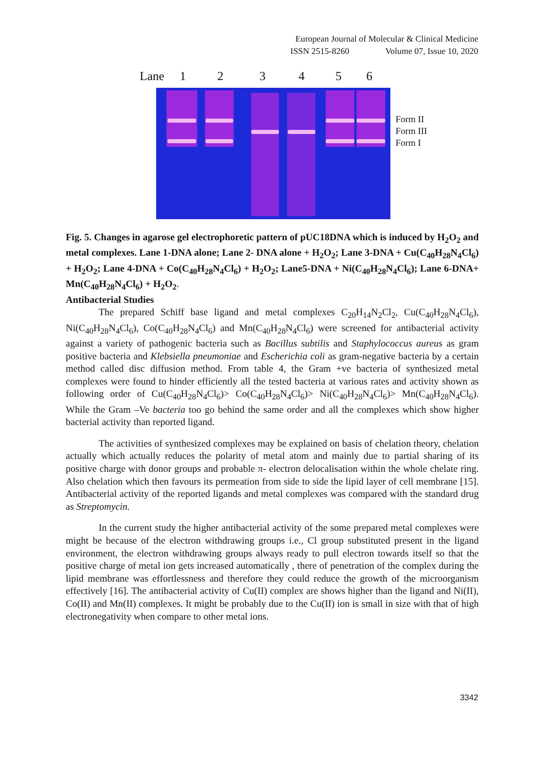European Journal of Molecular & Clinical Medicine
ISSN 2515-8260 Volume 07, Issue 10, 2020
Lane 123456
Form II
Form III
Form I
Fig. 5. Changes in agarose gel electrophoretic pattern of pUC18DNA which is induced by H<sub>2</sub>O<sub>2</sub> and metal complexes. Lane 1-DNA alone; Lane 2- DNA alone + H<sub>2</sub>O<sub>2</sub>; Lane 3-DNA + Cu(C<sub>40</sub>H<sub>28</sub>N<sub>4</sub>Cl<sub>6</sub>) + H<sub>2</sub>O<sub>2</sub>; Lane 4-DNA + Co(C<sub>40</sub>H<sub>28</sub>N<sub>4</sub>Cl<sub>6</sub>) + H<sub>2</sub>O<sub>2</sub>; Lane5-DNA + Ni(C<sub>40</sub>H<sub>28</sub>N<sub>4</sub>Cl<sub>6</sub>); Lane 6-DNA+ Mn(C<sub>40</sub>H<sub>28</sub>N<sub>4</sub>Cl<sub>6</sub>) + H<sub>2</sub>O<sub>2</sub>.
Antibacterial Studies
The prepared Schiff base ligand and metal complexes C<sub>20</sub>H<sub>14</sub>N<sub>2</sub>Cl<sub>2</sub>, Cu(C<sub>40</sub>H<sub>28</sub>N<sub>4</sub>Cl<sub>6</sub>), Ni(C<sub>40</sub>H<sub>28</sub>N<sub>4</sub>Cl<sub>6</sub>), Co(C<sub>40</sub>H<sub>28</sub>N<sub>4</sub>Cl<sub>6</sub>) and Mn(C<sub>40</sub>H<sub>28</sub>N<sub>4</sub>Cl<sub>6</sub>) were screened for antibacterial activity against a variety of pathogenic bacteria such as Bacillus subtilis and Staphylococcus aureus as gram positive bacteria and Klebsiella pneumoniae and Escherichia coli as gram-negative bacteria by a certain method called disc diffusion method. From table 4, the Gram +ve bacteria of synthesized metal complexes were found to hinder efficiently all the tested bacteria at various rates and activity shown as following order of Cu(C<sub>40</sub>H<sub>28</sub>N<sub>4</sub>Cl<sub>6</sub>)> Co(C<sub>40</sub>H<sub>28</sub>N<sub>4</sub>Cl<sub>6</sub>)> Ni(C<sub>40</sub>H<sub>28</sub>N<sub>4</sub>Cl<sub>6</sub>)> Mn(C<sub>40</sub>H<sub>28</sub>N<sub>4</sub>Cl<sub>6</sub>). While the Gram –Ve bacteria too go behind the same order and all the complexes which show higher bacterial activity than reported ligand.
The activities of synthesized complexes may be explained on basis of chelation theory, chelation actually which actually reduces the polarity of metal atom and mainly due to partial sharing of its positive charge with donor groups and probable π- electron delocalisation within the whole chelate ring. Also chelation which then favours its permeation from side to side the lipid layer of cell membrane [15]. Antibacterial activity of the reported ligands and metal complexes was compared with the standard drug as Streptomycin.
In the current study the higher antibacterial activity of the some prepared metal complexes were might be because of the electron withdrawing groups i.e., Cl group substituted present in the ligand environment, the electron withdrawing groups always ready to pull electron towards itself so that the positive charge of metal ion gets increased automatically , there of penetration of the complex during the lipid membrane was effortlessness and therefore they could reduce the growth of the microorganism effectively [16]. The antibacterial activity of Cu(II) complex are shows higher than the ligand and Ni(II), Co(II) and Mn(II) complexes. It might be probably due to the Cu(II) ion is small in size with that of high electronegativity when compare to other metal ions.
3342